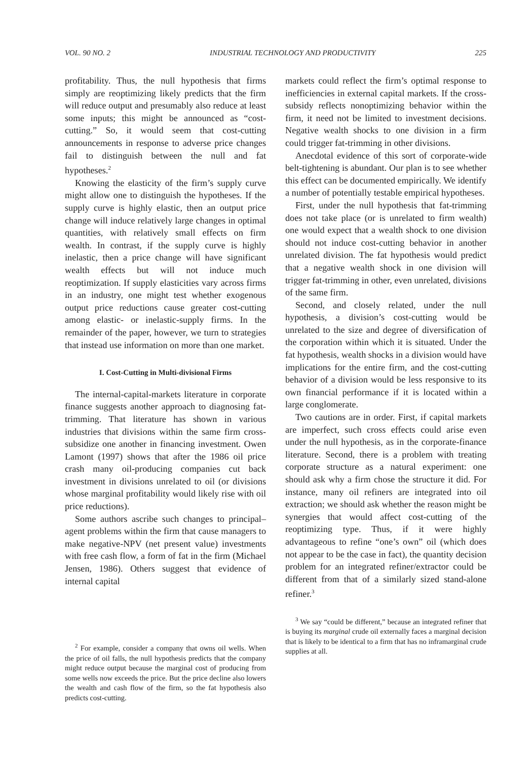VOL. 90 NO. 2 INDUSTRIAL TECHNOLOGY AND PRODUCTIVITY 225
profitability. Thus, the null hypothesis that firms simply are reoptimizing likely predicts that the firm will reduce output and presumably also reduce at least some inputs; this might be announced as “cost-cutting.” So, it would seem that cost-cutting announcements in response to adverse price changes fail to distinguish between the null and fat hypotheses.<sup>2</sup>
Knowing the elasticity of the firm’s supply curve might allow one to distinguish the hypotheses. If the supply curve is highly elastic, then an output price change will induce relatively large changes in optimal quantities, with relatively small effects on firm wealth. In contrast, if the supply curve is highly inelastic, then a price change will have significant wealth effects but will not induce much reoptimization. If supply elasticities vary across firms in an industry, one might test whether exogenous output price reductions cause greater cost-cutting among elastic- or inelastic-supply firms. In the remainder of the paper, however, we turn to strategies that instead use information on more than one market.
I. Cost-Cutting in Multi-divisional Firms
The internal-capital-markets literature in corporate finance suggests another approach to diagnosing fat-trimming. That literature has shown in various industries that divisions within the same firm cross-subsidize one another in financing investment. Owen Lamont (1997) shows that after the 1986 oil price crash many oil-producing companies cut back investment in divisions unrelated to oil (or divisions whose marginal profitability would likely rise with oil price reductions).
Some authors ascribe such changes to principal–agent problems within the firm that cause managers to make negative-NPV (net present value) investments with free cash flow, a form of fat in the firm (Michael Jensen, 1986). Others suggest that evidence of internal capital
<sup>2</sup> For example, consider a company that owns oil wells. When the price of oil falls, the null hypothesis predicts that the company might reduce output because the marginal cost of producing from some wells now exceeds the price. But the price decline also lowers the wealth and cash flow of the firm, so the fat hypothesis also predicts cost-cutting.
markets could reflect the firm’s optimal response to inefficiencies in external capital markets. If the cross-subsidy reflects nonoptimizing behavior within the firm, it need not be limited to investment decisions. Negative wealth shocks to one division in a firm could trigger fat-trimming in other divisions.
Anecdotal evidence of this sort of corporate-wide belt-tightening is abundant. Our plan is to see whether this effect can be documented empirically. We identify a number of potentially testable empirical hypotheses.
First, under the null hypothesis that fat-trimming does not take place (or is unrelated to firm wealth) one would expect that a wealth shock to one division should not induce cost-cutting behavior in another unrelated division. The fat hypothesis would predict that a negative wealth shock in one division will trigger fat-trimming in other, even unrelated, divisions of the same firm.
Second, and closely related, under the null hypothesis, a division’s cost-cutting would be unrelated to the size and degree of diversification of the corporation within which it is situated. Under the fat hypothesis, wealth shocks in a division would have implications for the entire firm, and the cost-cutting behavior of a division would be less responsive to its own financial performance if it is located within a large conglomerate.
Two cautions are in order. First, if capital markets are imperfect, such cross effects could arise even under the null hypothesis, as in the corporate-finance literature. Second, there is a problem with treating corporate structure as a natural experiment: one should ask why a firm chose the structure it did. For instance, many oil refiners are integrated into oil extraction; we should ask whether the reason might be synergies that would affect cost-cutting of the reoptimizing type. Thus, if it were highly advantageous to refine “one’s own” oil (which does not appear to be the case in fact), the quantity decision problem for an integrated refiner/extractor could be different from that of a similarly sized stand-alone refiner.<sup>3</sup>
<sup>3</sup> We say “could be different,” because an integrated refiner that is buying its marginal crude oil externally faces a marginal decision that is likely to be identical to a firm that has no inframarginal crude supplies at all.